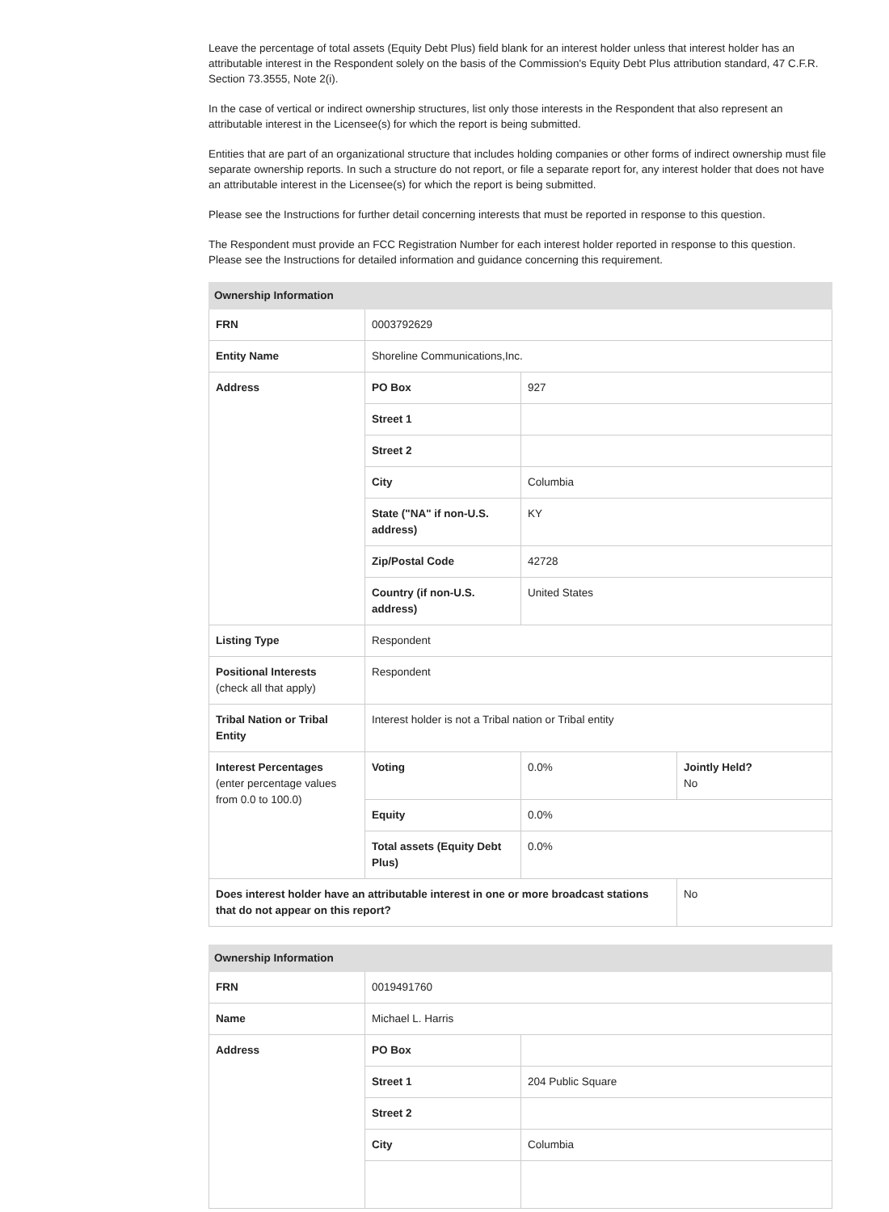Leave the percentage of total assets (Equity Debt Plus) field blank for an interest holder unless that interest holder has an attributable interest in the Respondent solely on the basis of the Commission's Equity Debt Plus attribution standard, 47 C.F.R. Section 73.3555, Note 2(i).
In the case of vertical or indirect ownership structures, list only those interests in the Respondent that also represent an attributable interest in the Licensee(s) for which the report is being submitted.
Entities that are part of an organizational structure that includes holding companies or other forms of indirect ownership must file separate ownership reports. In such a structure do not report, or file a separate report for, any interest holder that does not have an attributable interest in the Licensee(s) for which the report is being submitted.
Please see the Instructions for further detail concerning interests that must be reported in response to this question.
The Respondent must provide an FCC Registration Number for each interest holder reported in response to this question. Please see the Instructions for detailed information and guidance concerning this requirement.
| Ownership Information | | | |
| --- | --- | --- | --- |
| FRN | 0003792629 | | |
| Entity Name | Shoreline Communications,Inc. | | |
| Address | PO Box | 927 | |
| | Street 1 | | |
| | Street 2 | | |
| | City | Columbia | |
| | State ("NA" if non-U.S. address) | KY | |
| | Zip/Postal Code | 42728 | |
| | Country (if non-U.S. address) | United States | |
| Listing Type | Respondent | | |
| Positional Interests (check all that apply) | Respondent | | |
| Tribal Nation or Tribal Entity | Interest holder is not a Tribal nation or Tribal entity | | |
| Interest Percentages (enter percentage values from 0.0 to 100.0) | Voting | 0.0% | Jointly Held? No |
| | Equity | 0.0% | |
| | Total assets (Equity Debt Plus) | 0.0% | |
| Does interest holder have an attributable interest in one or more broadcast stations that do not appear on this report? | | | No |
| Ownership Information | | |
| --- | --- | --- |
| FRN | 0019491760 | |
| Name | Michael L. Harris | |
| Address | PO Box | |
| | Street 1 | 204 Public Square |
| | Street 2 | |
| | City | Columbia |